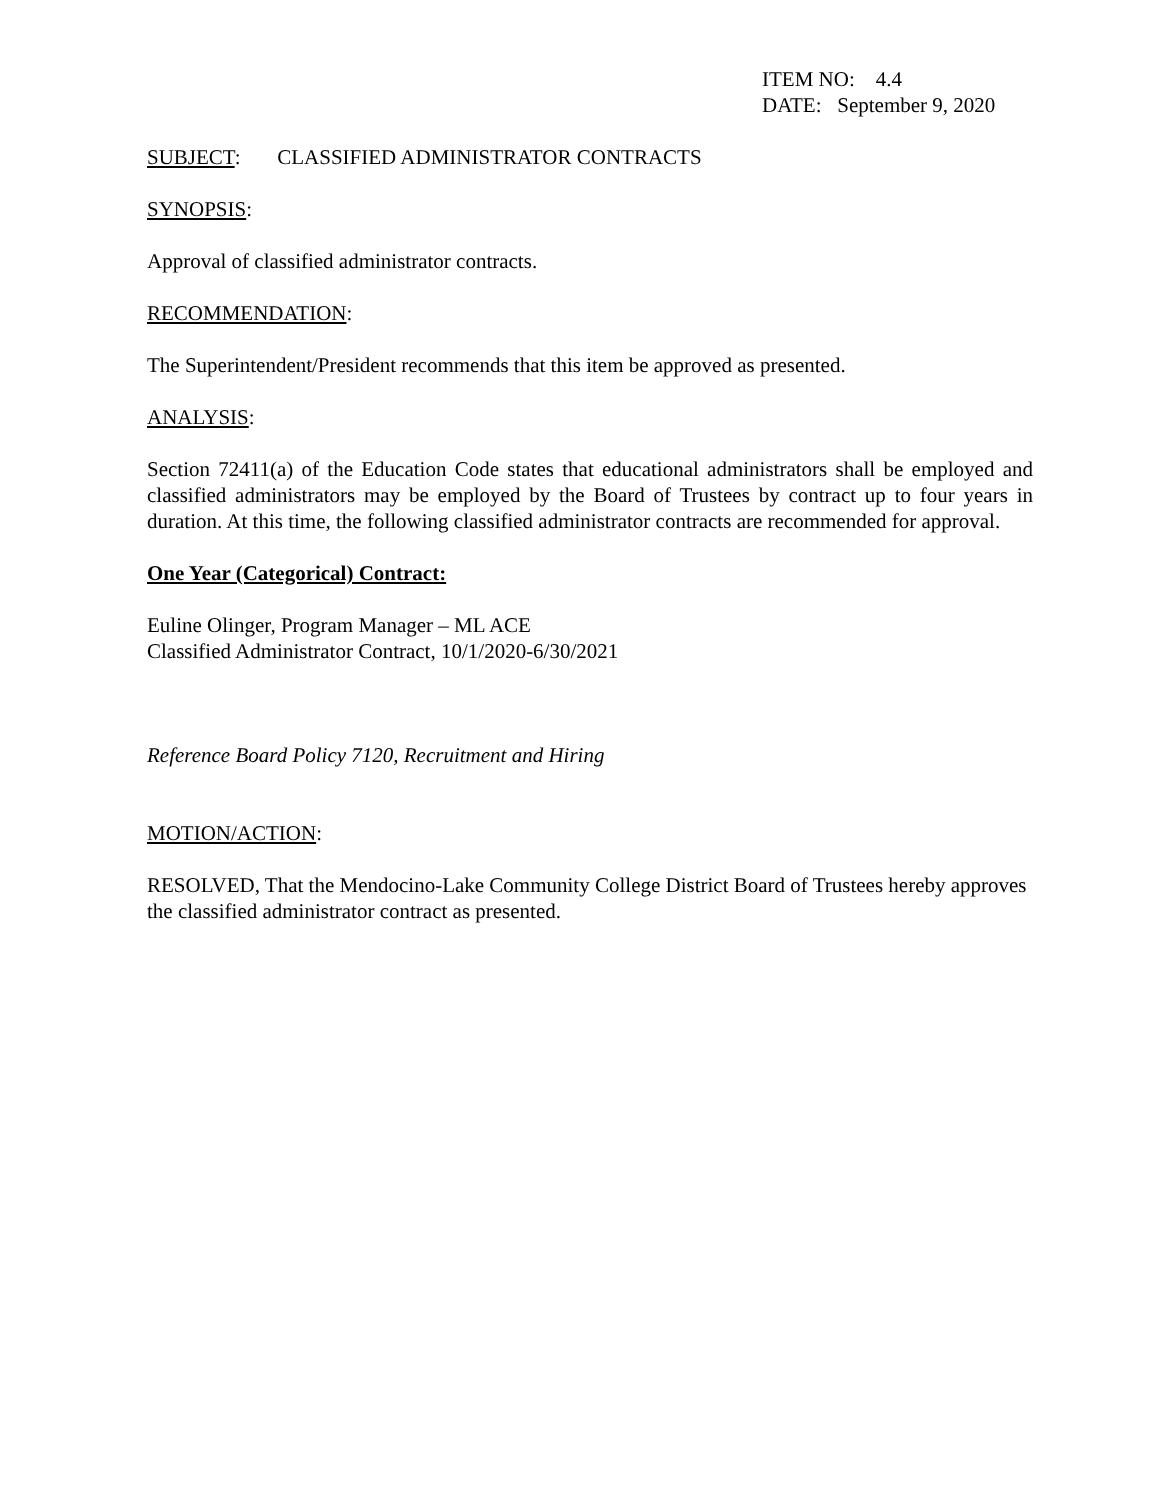ITEM NO: 4.4
DATE: September 9, 2020
SUBJECT: CLASSIFIED ADMINISTRATOR CONTRACTS
SYNOPSIS:
Approval of classified administrator contracts.
RECOMMENDATION:
The Superintendent/President recommends that this item be approved as presented.
ANALYSIS:
Section 72411(a) of the Education Code states that educational administrators shall be employed and classified administrators may be employed by the Board of Trustees by contract up to four years in duration. At this time, the following classified administrator contracts are recommended for approval.
One Year (Categorical) Contract:
Euline Olinger, Program Manager – ML ACE
Classified Administrator Contract, 10/1/2020-6/30/2021
Reference Board Policy 7120, Recruitment and Hiring
MOTION/ACTION:
RESOLVED, That the Mendocino-Lake Community College District Board of Trustees hereby approves the classified administrator contract as presented.